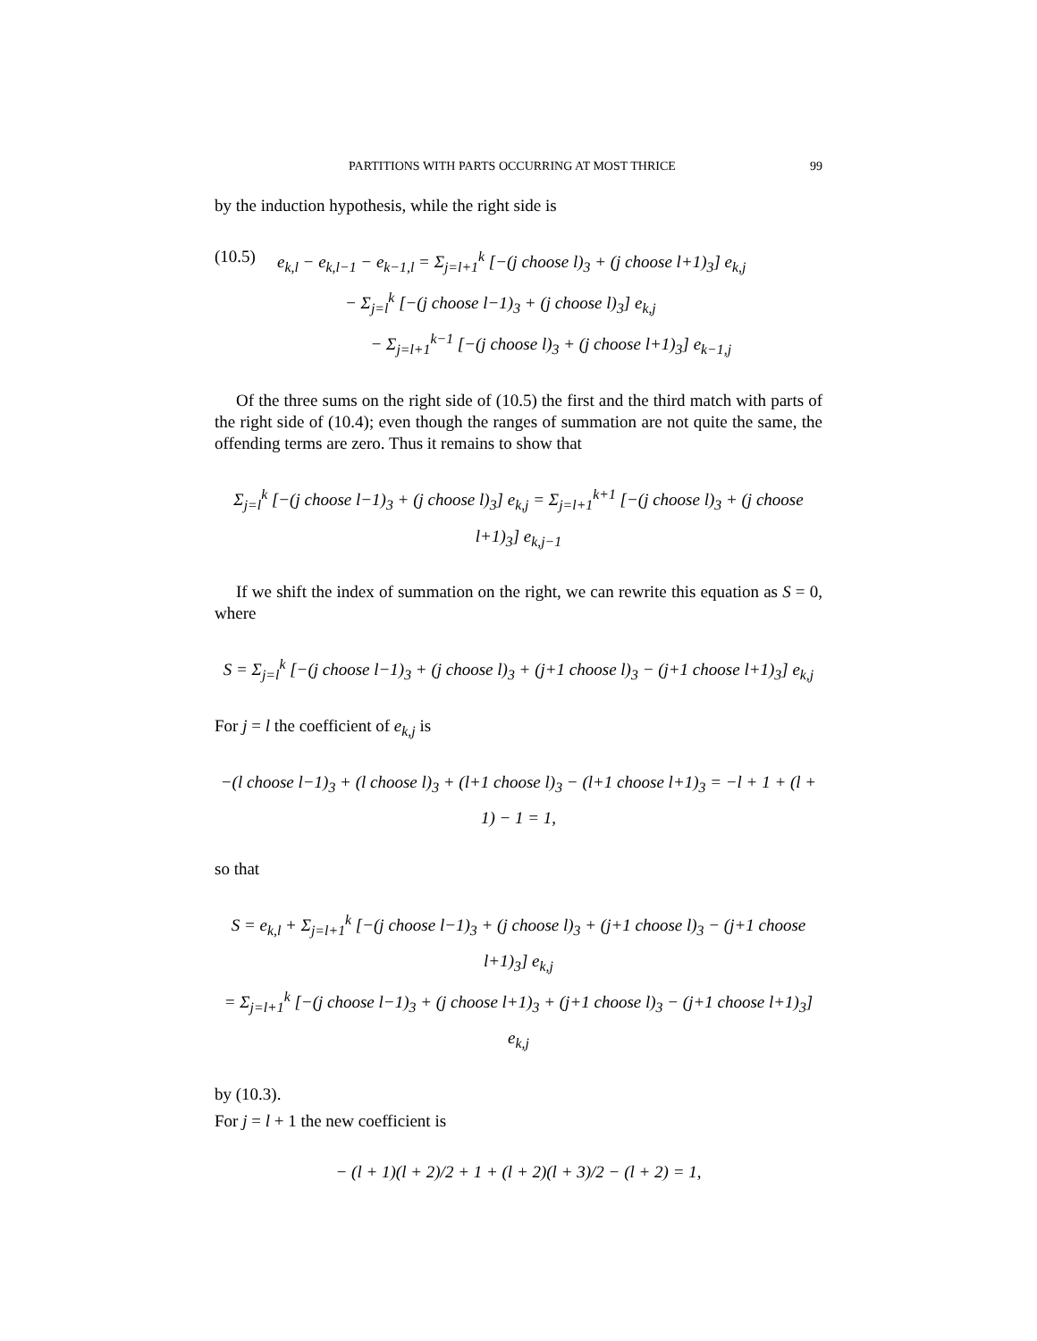PARTITIONS WITH PARTS OCCURRING AT MOST THRICE 99
by the induction hypothesis, while the right side is
(10.5) e<sub>k,l</sub> − e<sub>k,l−1</sub> − e<sub>k−1,l</sub> = Σ<sub>j=l+1</sub><sup>k</sup> [−(j choose l)<sub>3</sub> + (j choose l+1)<sub>3</sub>] e<sub>k,j</sub>
− Σ<sub>j=l</sub><sup>k</sup> [−(j choose l−1)<sub>3</sub> + (j choose l)<sub>3</sub>] e<sub>k,j</sub>
− Σ<sub>j=l+1</sub><sup>k−1</sup> [−(j choose l)<sub>3</sub> + (j choose l+1)<sub>3</sub>] e<sub>k−1,j</sub>
Of the three sums on the right side of (10.5) the first and the third match with parts of the right side of (10.4); even though the ranges of summation are not quite the same, the offending terms are zero. Thus it remains to show that
Σ<sub>j=l</sub><sup>k</sup> [−(j choose l−1)<sub>3</sub> + (j choose l)<sub>3</sub>] e<sub>k,j</sub> = Σ<sub>j=l+1</sub><sup>k+1</sup> [−(j choose l)<sub>3</sub> + (j choose l+1)<sub>3</sub>] e<sub>k,j−1</sub>
If we shift the index of summation on the right, we can rewrite this equation as S = 0, where
S = Σ<sub>j=l</sub><sup>k</sup> [−(j choose l−1)<sub>3</sub> + (j choose l)<sub>3</sub> + (j+1 choose l)<sub>3</sub> − (j+1 choose l+1)<sub>3</sub>] e<sub>k,j</sub>
For j = l the coefficient of e<sub>k,j</sub> is
−(l choose l−1)<sub>3</sub> + (l choose l)<sub>3</sub> + (l+1 choose l)<sub>3</sub> − (l+1 choose l+1)<sub>3</sub> = −l + 1 + (l + 1) − 1 = 1,
so that
S = e<sub>k,l</sub> + Σ<sub>j=l+1</sub><sup>k</sup> [−(j choose l−1)<sub>3</sub> + (j choose l)<sub>3</sub> + (j+1 choose l)<sub>3</sub> − (j+1 choose l+1)<sub>3</sub>] e<sub>k,j</sub>
= Σ<sub>j=l+1</sub><sup>k</sup> [−(j choose l−1)<sub>3</sub> + (j choose l+1)<sub>3</sub> + (j+1 choose l)<sub>3</sub> − (j+1 choose l+1)<sub>3</sub>] e<sub>k,j</sub>
by (10.3).
For j = l + 1 the new coefficient is
− (l + 1)(l + 2)/2 + 1 + (l + 2)(l + 3)/2 − (l + 2) = 1,